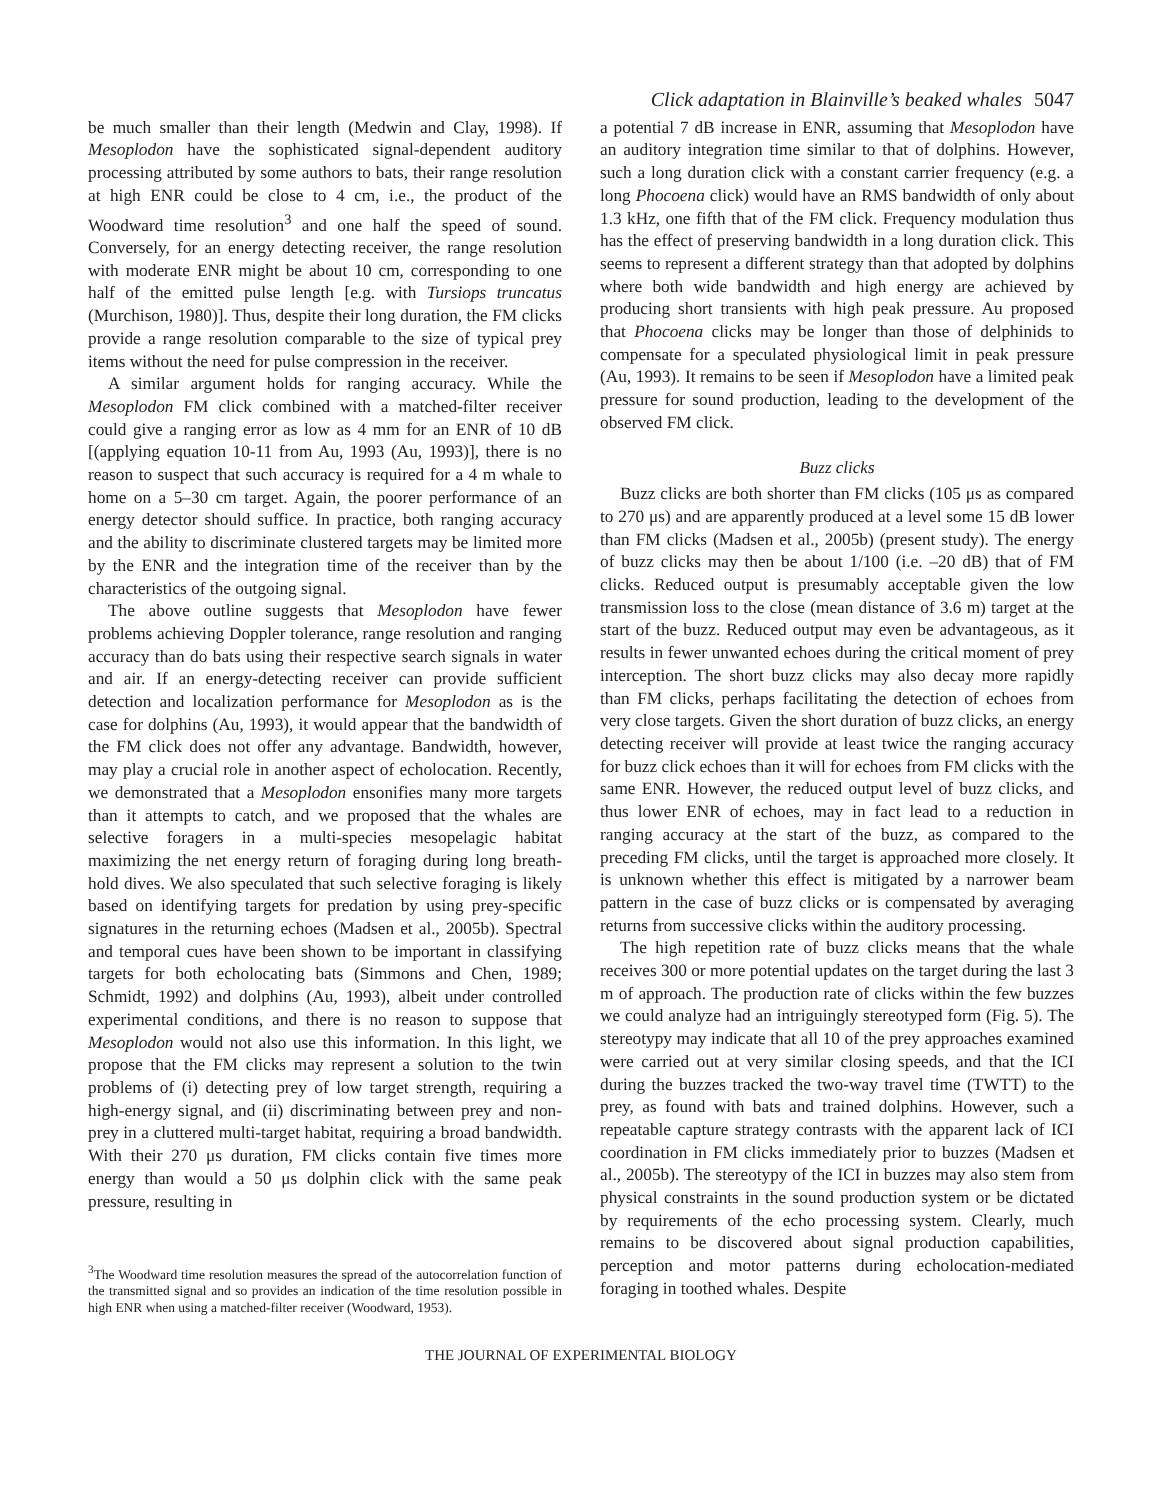Click adaptation in Blainville’s beaked whales 5047
be much smaller than their length (Medwin and Clay, 1998). If Mesoplodon have the sophisticated signal-dependent auditory processing attributed by some authors to bats, their range resolution at high ENR could be close to 4 cm, i.e., the product of the Woodward time resolution<sup>3</sup> and one half the speed of sound. Conversely, for an energy detecting receiver, the range resolution with moderate ENR might be about 10 cm, corresponding to one half of the emitted pulse length [e.g. with Tursiops truncatus (Murchison, 1980)]. Thus, despite their long duration, the FM clicks provide a range resolution comparable to the size of typical prey items without the need for pulse compression in the receiver.
A similar argument holds for ranging accuracy. While the Mesoplodon FM click combined with a matched-filter receiver could give a ranging error as low as 4 mm for an ENR of 10 dB [(applying equation 10-11 from Au, 1993 (Au, 1993)], there is no reason to suspect that such accuracy is required for a 4 m whale to home on a 5–30 cm target. Again, the poorer performance of an energy detector should suffice. In practice, both ranging accuracy and the ability to discriminate clustered targets may be limited more by the ENR and the integration time of the receiver than by the characteristics of the outgoing signal.
The above outline suggests that Mesoplodon have fewer problems achieving Doppler tolerance, range resolution and ranging accuracy than do bats using their respective search signals in water and air. If an energy-detecting receiver can provide sufficient detection and localization performance for Mesoplodon as is the case for dolphins (Au, 1993), it would appear that the bandwidth of the FM click does not offer any advantage. Bandwidth, however, may play a crucial role in another aspect of echolocation. Recently, we demonstrated that a Mesoplodon ensonifies many more targets than it attempts to catch, and we proposed that the whales are selective foragers in a multi-species mesopelagic habitat maximizing the net energy return of foraging during long breath-hold dives. We also speculated that such selective foraging is likely based on identifying targets for predation by using prey-specific signatures in the returning echoes (Madsen et al., 2005b). Spectral and temporal cues have been shown to be important in classifying targets for both echolocating bats (Simmons and Chen, 1989; Schmidt, 1992) and dolphins (Au, 1993), albeit under controlled experimental conditions, and there is no reason to suppose that Mesoplodon would not also use this information. In this light, we propose that the FM clicks may represent a solution to the twin problems of (i) detecting prey of low target strength, requiring a high-energy signal, and (ii) discriminating between prey and non-prey in a cluttered multi-target habitat, requiring a broad bandwidth. With their 270 μs duration, FM clicks contain five times more energy than would a 50 μs dolphin click with the same peak pressure, resulting in
<sup>3</sup> The Woodward time resolution measures the spread of the autocorrelation function of the transmitted signal and so provides an indication of the time resolution possible in high ENR when using a matched-filter receiver (Woodward, 1953).
a potential 7 dB increase in ENR, assuming that Mesoplodon have an auditory integration time similar to that of dolphins. However, such a long duration click with a constant carrier frequency (e.g. a long Phocoena click) would have an RMS bandwidth of only about 1.3 kHz, one fifth that of the FM click. Frequency modulation thus has the effect of preserving bandwidth in a long duration click. This seems to represent a different strategy than that adopted by dolphins where both wide bandwidth and high energy are achieved by producing short transients with high peak pressure. Au proposed that Phocoena clicks may be longer than those of delphinids to compensate for a speculated physiological limit in peak pressure (Au, 1993). It remains to be seen if Mesoplodon have a limited peak pressure for sound production, leading to the development of the observed FM click.
Buzz clicks
Buzz clicks are both shorter than FM clicks (105 μs as compared to 270 μs) and are apparently produced at a level some 15 dB lower than FM clicks (Madsen et al., 2005b) (present study). The energy of buzz clicks may then be about 1/100 (i.e. –20 dB) that of FM clicks. Reduced output is presumably acceptable given the low transmission loss to the close (mean distance of 3.6 m) target at the start of the buzz. Reduced output may even be advantageous, as it results in fewer unwanted echoes during the critical moment of prey interception. The short buzz clicks may also decay more rapidly than FM clicks, perhaps facilitating the detection of echoes from very close targets. Given the short duration of buzz clicks, an energy detecting receiver will provide at least twice the ranging accuracy for buzz click echoes than it will for echoes from FM clicks with the same ENR. However, the reduced output level of buzz clicks, and thus lower ENR of echoes, may in fact lead to a reduction in ranging accuracy at the start of the buzz, as compared to the preceding FM clicks, until the target is approached more closely. It is unknown whether this effect is mitigated by a narrower beam pattern in the case of buzz clicks or is compensated by averaging returns from successive clicks within the auditory processing.
The high repetition rate of buzz clicks means that the whale receives 300 or more potential updates on the target during the last 3 m of approach. The production rate of clicks within the few buzzes we could analyze had an intriguingly stereotyped form (Fig. 5). The stereotypy may indicate that all 10 of the prey approaches examined were carried out at very similar closing speeds, and that the ICI during the buzzes tracked the two-way travel time (TWTT) to the prey, as found with bats and trained dolphins. However, such a repeatable capture strategy contrasts with the apparent lack of ICI coordination in FM clicks immediately prior to buzzes (Madsen et al., 2005b). The stereotypy of the ICI in buzzes may also stem from physical constraints in the sound production system or be dictated by requirements of the echo processing system. Clearly, much remains to be discovered about signal production capabilities, perception and motor patterns during echolocation-mediated foraging in toothed whales. Despite
THE JOURNAL OF EXPERIMENTAL BIOLOGY